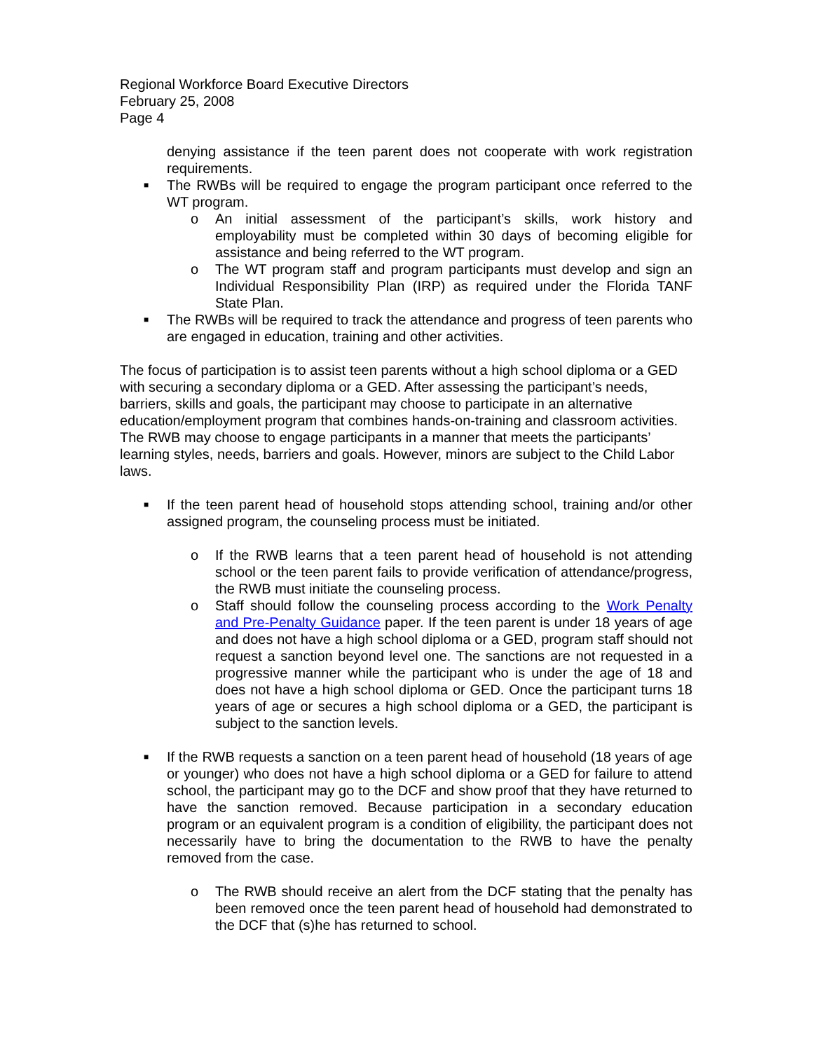Regional Workforce Board Executive Directors
February 25, 2008
Page 4
denying assistance if the teen parent does not cooperate with work registration requirements.
■ The RWBs will be required to engage the program participant once referred to the WT program.
o An initial assessment of the participant’s skills, work history and employability must be completed within 30 days of becoming eligible for assistance and being referred to the WT program.
o The WT program staff and program participants must develop and sign an Individual Responsibility Plan (IRP) as required under the Florida TANF State Plan.
■ The RWBs will be required to track the attendance and progress of teen parents who are engaged in education, training and other activities.
The focus of participation is to assist teen parents without a high school diploma or a GED with securing a secondary diploma or a GED. After assessing the participant’s needs, barriers, skills and goals, the participant may choose to participate in an alternative education/employment program that combines hands-on-training and classroom activities. The RWB may choose to engage participants in a manner that meets the participants’ learning styles, needs, barriers and goals. However, minors are subject to the Child Labor laws.
■ If the teen parent head of household stops attending school, training and/or other assigned program, the counseling process must be initiated.
o If the RWB learns that a teen parent head of household is not attending school or the teen parent fails to provide verification of attendance/progress, the RWB must initiate the counseling process.
o Staff should follow the counseling process according to the Work Penalty and Pre-Penalty Guidance paper. If the teen parent is under 18 years of age and does not have a high school diploma or a GED, program staff should not request a sanction beyond level one. The sanctions are not requested in a progressive manner while the participant who is under the age of 18 and does not have a high school diploma or GED. Once the participant turns 18 years of age or secures a high school diploma or a GED, the participant is subject to the sanction levels.
■ If the RWB requests a sanction on a teen parent head of household (18 years of age or younger) who does not have a high school diploma or a GED for failure to attend school, the participant may go to the DCF and show proof that they have returned to have the sanction removed. Because participation in a secondary education program or an equivalent program is a condition of eligibility, the participant does not necessarily have to bring the documentation to the RWB to have the penalty removed from the case.
o The RWB should receive an alert from the DCF stating that the penalty has been removed once the teen parent head of household had demonstrated to the DCF that (s)he has returned to school.